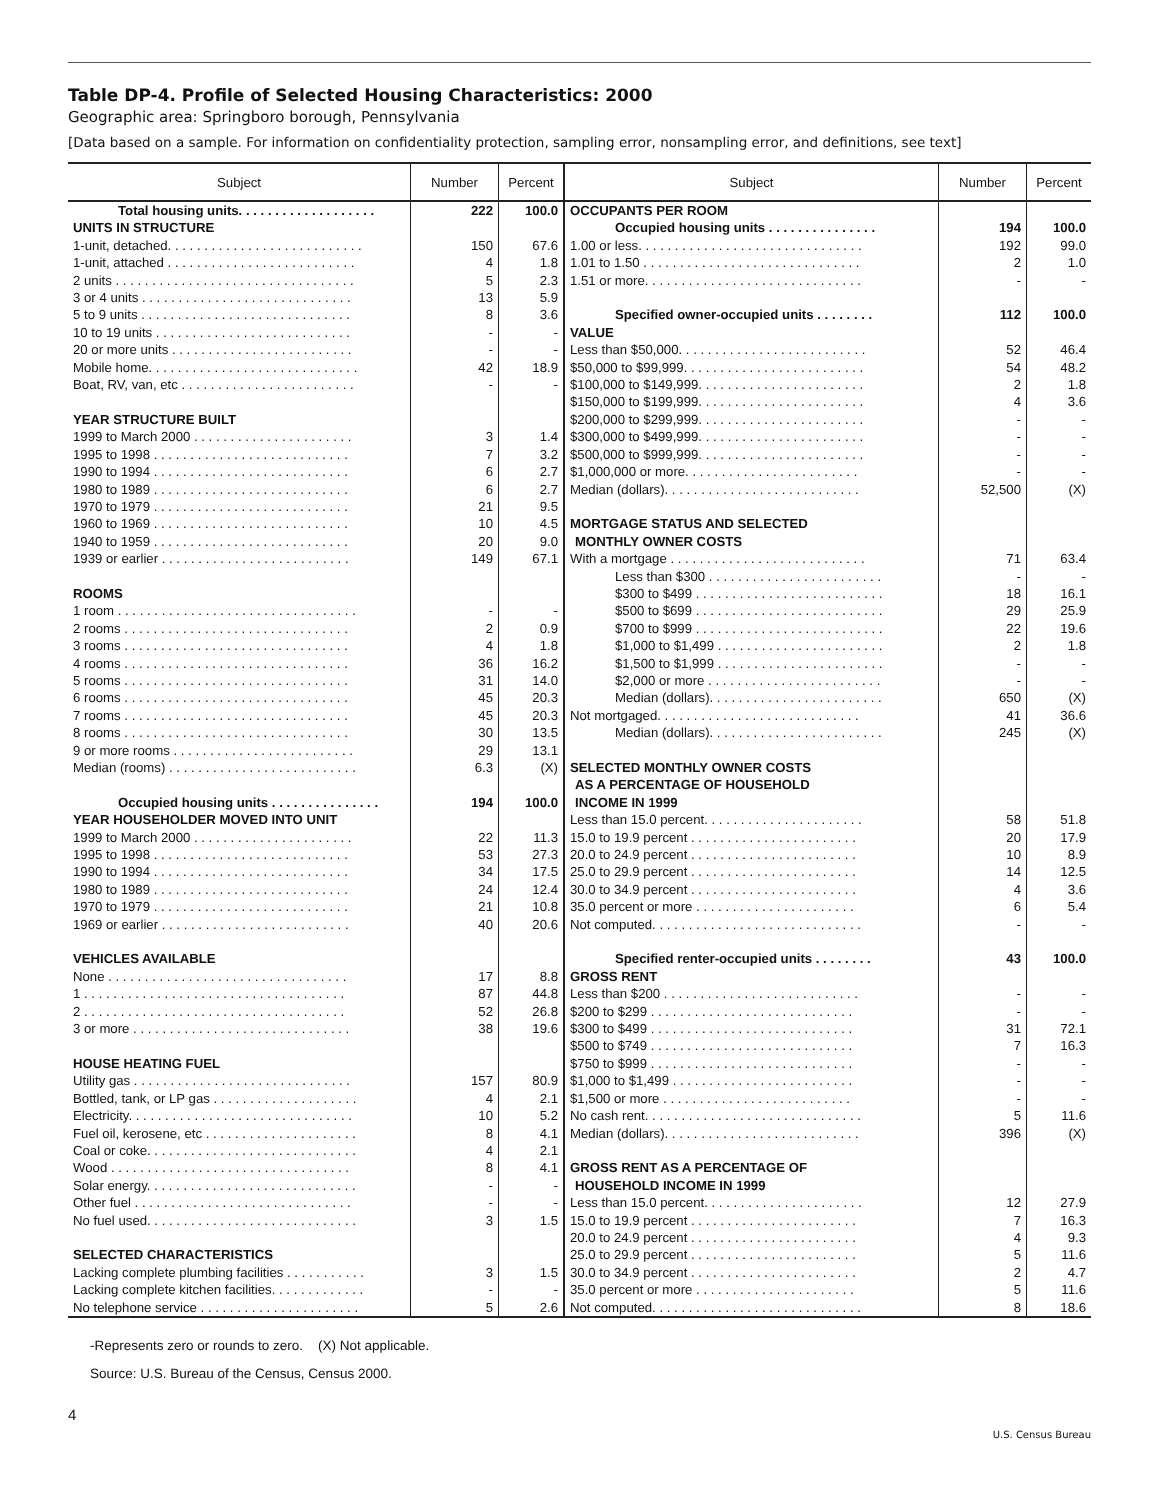Table DP-4. Profile of Selected Housing Characteristics: 2000
Geographic area: Springboro borough, Pennsylvania
[Data based on a sample. For information on confidentiality protection, sampling error, nonsampling error, and definitions, see text]
| Subject | Number | Percent | Subject | Number | Percent |
| --- | --- | --- | --- | --- | --- |
| Total housing units. . . . . . . . . . . . . . . . . . . | 222 | 100.0 | OCCUPANTS PER ROOM | | |
| UNITS IN STRUCTURE | | | Occupied housing units . . . . . . . . . . . . . . . | 194 | 100.0 |
| 1-unit, detached. . . . . . . . . . . . . . . . . . . . . . . . . . . | 150 | 67.6 | 1.00 or less. . . . . . . . . . . . . . . . . . . . . . . . . . . . . . . | 192 | 99.0 |
| 1-unit, attached . . . . . . . . . . . . . . . . . . . . . . . . . . | 4 | 1.8 | 1.01 to 1.50 . . . . . . . . . . . . . . . . . . . . . . . . . . . . . . | 2 | 1.0 |
| 2 units . . . . . . . . . . . . . . . . . . . . . . . . . . . . . . . . . | 5 | 2.3 | 1.51 or more. . . . . . . . . . . . . . . . . . . . . . . . . . . . . . | - | - |
| 3 or 4 units . . . . . . . . . . . . . . . . . . . . . . . . . . . . . | 13 | 5.9 | | | |
| 5 to 9 units . . . . . . . . . . . . . . . . . . . . . . . . . . . . . | 8 | 3.6 | Specified owner-occupied units . . . . . . . . | 112 | 100.0 |
| 10 to 19 units . . . . . . . . . . . . . . . . . . . . . . . . . . . | - | - | VALUE | | |
| 20 or more units . . . . . . . . . . . . . . . . . . . . . . . . . | - | - | Less than $50,000. . . . . . . . . . . . . . . . . . . . . . . . . . | 52 | 46.4 |
| Mobile home. . . . . . . . . . . . . . . . . . . . . . . . . . . . . | 42 | 18.9 | $50,000 to $99,999. . . . . . . . . . . . . . . . . . . . . . . . . | 54 | 48.2 |
| Boat, RV, van, etc . . . . . . . . . . . . . . . . . . . . . . . . | - | - | $100,000 to $149,999. . . . . . . . . . . . . . . . . . . . . . . | 2 | 1.8 |
| | | | $150,000 to $199,999. . . . . . . . . . . . . . . . . . . . . . . | 4 | 3.6 |
| YEAR STRUCTURE BUILT | | | $200,000 to $299,999. . . . . . . . . . . . . . . . . . . . . . . | - | - |
| 1999 to March 2000 . . . . . . . . . . . . . . . . . . . . . . | 3 | 1.4 | $300,000 to $499,999. . . . . . . . . . . . . . . . . . . . . . . | - | - |
| 1995 to 1998 . . . . . . . . . . . . . . . . . . . . . . . . . . . | 7 | 3.2 | $500,000 to $999,999. . . . . . . . . . . . . . . . . . . . . . . | - | - |
| 1990 to 1994 . . . . . . . . . . . . . . . . . . . . . . . . . . . | 6 | 2.7 | $1,000,000 or more. . . . . . . . . . . . . . . . . . . . . . . . | - | - |
| 1980 to 1989 . . . . . . . . . . . . . . . . . . . . . . . . . . . | 6 | 2.7 | Median (dollars). . . . . . . . . . . . . . . . . . . . . . . . . . . | 52,500 | (X) |
| 1970 to 1979 . . . . . . . . . . . . . . . . . . . . . . . . . . . | 21 | 9.5 | | | |
| 1960 to 1969 . . . . . . . . . . . . . . . . . . . . . . . . . . . | 10 | 4.5 | MORTGAGE STATUS AND SELECTED | | |
| 1940 to 1959 . . . . . . . . . . . . . . . . . . . . . . . . . . . | 20 | 9.0 | MONTHLY OWNER COSTS | | |
| 1939 or earlier . . . . . . . . . . . . . . . . . . . . . . . . . . | 149 | 67.1 | With a mortgage . . . . . . . . . . . . . . . . . . . . . . . . . . . | 71 | 63.4 |
| | | | Less than $300 . . . . . . . . . . . . . . . . . . . . . . . . | - | - |
| ROOMS | | | $300 to $499 . . . . . . . . . . . . . . . . . . . . . . . . . . | 18 | 16.1 |
| 1 room . . . . . . . . . . . . . . . . . . . . . . . . . . . . . . . . . | - | - | $500 to $699 . . . . . . . . . . . . . . . . . . . . . . . . . . | 29 | 25.9 |
| 2 rooms . . . . . . . . . . . . . . . . . . . . . . . . . . . . . . . | 2 | 0.9 | $700 to $999 . . . . . . . . . . . . . . . . . . . . . . . . . . | 22 | 19.6 |
| 3 rooms . . . . . . . . . . . . . . . . . . . . . . . . . . . . . . . | 4 | 1.8 | $1,000 to $1,499 . . . . . . . . . . . . . . . . . . . . . . . | 2 | 1.8 |
| 4 rooms . . . . . . . . . . . . . . . . . . . . . . . . . . . . . . . | 36 | 16.2 | $1,500 to $1,999 . . . . . . . . . . . . . . . . . . . . . . . | - | - |
| 5 rooms . . . . . . . . . . . . . . . . . . . . . . . . . . . . . . . | 31 | 14.0 | $2,000 or more . . . . . . . . . . . . . . . . . . . . . . . . | - | - |
| 6 rooms . . . . . . . . . . . . . . . . . . . . . . . . . . . . . . . | 45 | 20.3 | Median (dollars). . . . . . . . . . . . . . . . . . . . . . . . | 650 | (X) |
| 7 rooms . . . . . . . . . . . . . . . . . . . . . . . . . . . . . . . | 45 | 20.3 | Not mortgaged. . . . . . . . . . . . . . . . . . . . . . . . . . . . | 41 | 36.6 |
| 8 rooms . . . . . . . . . . . . . . . . . . . . . . . . . . . . . . . | 30 | 13.5 | Median (dollars). . . . . . . . . . . . . . . . . . . . . . . . | 245 | (X) |
| 9 or more rooms . . . . . . . . . . . . . . . . . . . . . . . . . | 29 | 13.1 | | | |
| Median (rooms) . . . . . . . . . . . . . . . . . . . . . . . . . . | 6.3 | (X) | SELECTED MONTHLY OWNER COSTS | | |
| | | | AS A PERCENTAGE OF HOUSEHOLD | | |
| Occupied housing units . . . . . . . . . . . . . . . | 194 | 100.0 | INCOME IN 1999 | | |
| YEAR HOUSEHOLDER MOVED INTO UNIT | | | Less than 15.0 percent. . . . . . . . . . . . . . . . . . . . . . | 58 | 51.8 |
| 1999 to March 2000 . . . . . . . . . . . . . . . . . . . . . . | 22 | 11.3 | 15.0 to 19.9 percent . . . . . . . . . . . . . . . . . . . . . . . | 20 | 17.9 |
| 1995 to 1998 . . . . . . . . . . . . . . . . . . . . . . . . . . . | 53 | 27.3 | 20.0 to 24.9 percent . . . . . . . . . . . . . . . . . . . . . . . | 10 | 8.9 |
| 1990 to 1994 . . . . . . . . . . . . . . . . . . . . . . . . . . . | 34 | 17.5 | 25.0 to 29.9 percent . . . . . . . . . . . . . . . . . . . . . . . | 14 | 12.5 |
| 1980 to 1989 . . . . . . . . . . . . . . . . . . . . . . . . . . . | 24 | 12.4 | 30.0 to 34.9 percent . . . . . . . . . . . . . . . . . . . . . . . | 4 | 3.6 |
| 1970 to 1979 . . . . . . . . . . . . . . . . . . . . . . . . . . . | 21 | 10.8 | 35.0 percent or more . . . . . . . . . . . . . . . . . . . . . . | 6 | 5.4 |
| 1969 or earlier . . . . . . . . . . . . . . . . . . . . . . . . . . | 40 | 20.6 | Not computed. . . . . . . . . . . . . . . . . . . . . . . . . . . . . | - | - |
| VEHICLES AVAILABLE | | | Specified renter-occupied units . . . . . . . . | 43 | 100.0 |
| None . . . . . . . . . . . . . . . . . . . . . . . . . . . . . . . . . | 17 | 8.8 | GROSS RENT | | |
| 1 . . . . . . . . . . . . . . . . . . . . . . . . . . . . . . . . . . . . | 87 | 44.8 | Less than $200 . . . . . . . . . . . . . . . . . . . . . . . . . . . | - | - |
| 2 . . . . . . . . . . . . . . . . . . . . . . . . . . . . . . . . . . . . | 52 | 26.8 | $200 to $299 . . . . . . . . . . . . . . . . . . . . . . . . . . . . | - | - |
| 3 or more . . . . . . . . . . . . . . . . . . . . . . . . . . . . . . | 38 | 19.6 | $300 to $499 . . . . . . . . . . . . . . . . . . . . . . . . . . . . | 31 | 72.1 |
| | | | $500 to $749 . . . . . . . . . . . . . . . . . . . . . . . . . . . . | 7 | 16.3 |
| HOUSE HEATING FUEL | | | $750 to $999 . . . . . . . . . . . . . . . . . . . . . . . . . . . . | - | - |
| Utility gas . . . . . . . . . . . . . . . . . . . . . . . . . . . . . . | 157 | 80.9 | $1,000 to $1,499 . . . . . . . . . . . . . . . . . . . . . . . . . | - | - |
| Bottled, tank, or LP gas . . . . . . . . . . . . . . . . . . . . | 4 | 2.1 | $1,500 or more . . . . . . . . . . . . . . . . . . . . . . . . . . | - | - |
| Electricity. . . . . . . . . . . . . . . . . . . . . . . . . . . . . . . | 10 | 5.2 | No cash rent. . . . . . . . . . . . . . . . . . . . . . . . . . . . . . | 5 | 11.6 |
| Fuel oil, kerosene, etc . . . . . . . . . . . . . . . . . . . . . | 8 | 4.1 | Median (dollars). . . . . . . . . . . . . . . . . . . . . . . . . . . | 396 | (X) |
| Coal or coke. . . . . . . . . . . . . . . . . . . . . . . . . . . . . | 4 | 2.1 | | | |
| Wood . . . . . . . . . . . . . . . . . . . . . . . . . . . . . . . . . | 8 | 4.1 | GROSS RENT AS A PERCENTAGE OF | | |
| Solar energy. . . . . . . . . . . . . . . . . . . . . . . . . . . . . | - | - | HOUSEHOLD INCOME IN 1999 | | |
| Other fuel . . . . . . . . . . . . . . . . . . . . . . . . . . . . . . | - | - | Less than 15.0 percent. . . . . . . . . . . . . . . . . . . . . . | 12 | 27.9 |
| No fuel used. . . . . . . . . . . . . . . . . . . . . . . . . . . . . | 3 | 1.5 | 15.0 to 19.9 percent . . . . . . . . . . . . . . . . . . . . . . . | 7 | 16.3 |
| | | | 20.0 to 24.9 percent . . . . . . . . . . . . . . . . . . . . . . . | 4 | 9.3 |
| SELECTED CHARACTERISTICS | | | 25.0 to 29.9 percent . . . . . . . . . . . . . . . . . . . . . . . | 5 | 11.6 |
| Lacking complete plumbing facilities . . . . . . . . . . . | 3 | 1.5 | 30.0 to 34.9 percent . . . . . . . . . . . . . . . . . . . . . . . | 2 | 4.7 |
| Lacking complete kitchen facilities. . . . . . . . . . . . . | - | - | 35.0 percent or more . . . . . . . . . . . . . . . . . . . . . . | 5 | 11.6 |
| No telephone service . . . . . . . . . . . . . . . . . . . . . . | 5 | 2.6 | Not computed. . . . . . . . . . . . . . . . . . . . . . . . . . . . . | 8 | 18.6 |
-Represents zero or rounds to zero. (X) Not applicable.
Source: U.S. Bureau of the Census, Census 2000.
4
U.S. Census Bureau